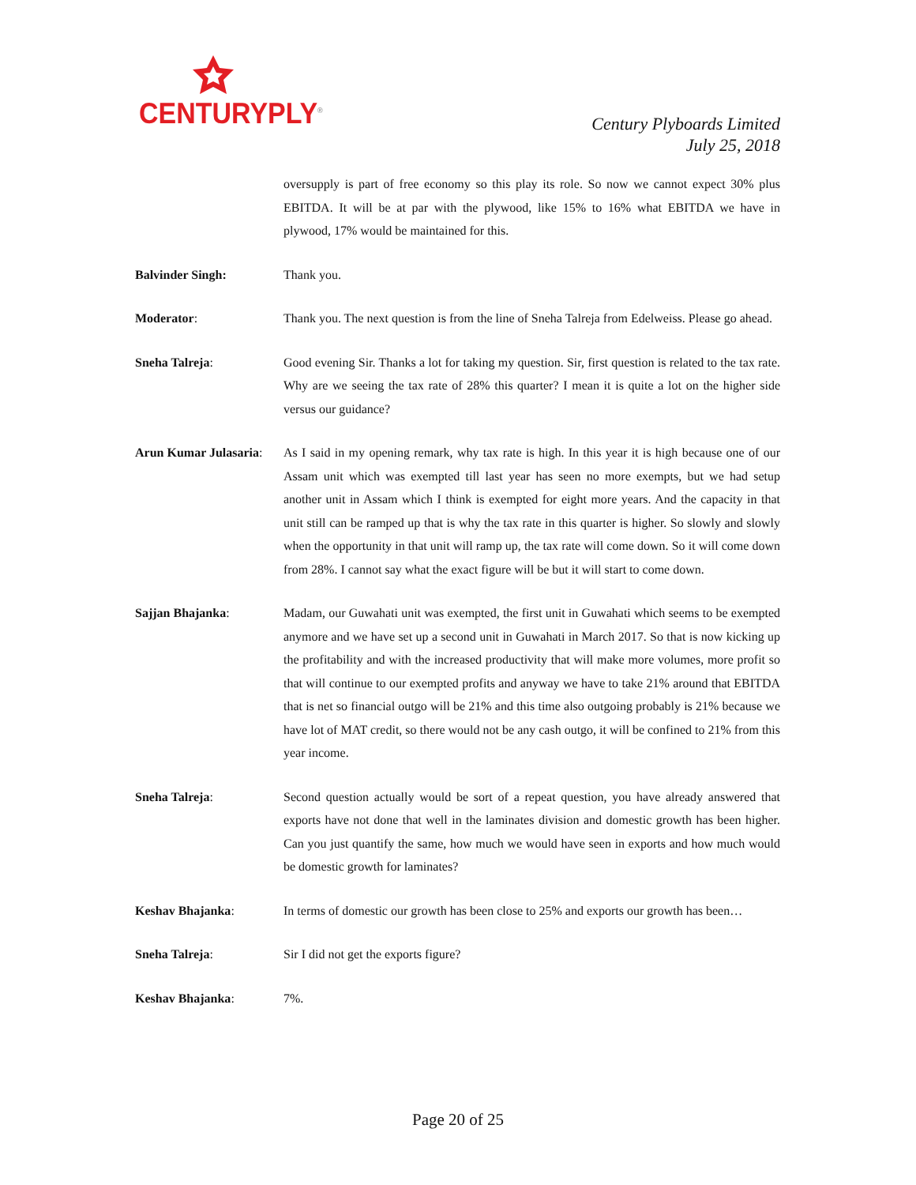CENTURYPLY<sup>®</sup>
Century Plyboards Limited
July 25, 2018
oversupply is part of free economy so this play its role. So now we cannot expect 30% plus EBITDA. It will be at par with the plywood, like 15% to 16% what EBITDA we have in plywood, 17% would be maintained for this.
Balvinder Singh: Thank you.
Moderator: Thank you. The next question is from the line of Sneha Talreja from Edelweiss. Please go ahead.
Sneha Talreja: Good evening Sir. Thanks a lot for taking my question. Sir, first question is related to the tax rate. Why are we seeing the tax rate of 28% this quarter? I mean it is quite a lot on the higher side versus our guidance?
Arun Kumar Julasaria:
As I said in my opening remark, why tax rate is high. In this year it is high because one of our Assam unit which was exempted till last year has seen no more exempts, but we had setup another unit in Assam which I think is exempted for eight more years. And the capacity in that unit still can be ramped up that is why the tax rate in this quarter is higher. So slowly and slowly when the opportunity in that unit will ramp up, the tax rate will come down. So it will come down from 28%. I cannot say what the exact figure will be but it will start to come down.
Sajjan Bhajanka: Madam, our Guwahati unit was exempted, the first unit in Guwahati which seems to be exempted anymore and we have set up a second unit in Guwahati in March 2017. So that is now kicking up the profitability and with the increased productivity that will make more volumes, more profit so that will continue to our exempted profits and anyway we have to take 21% around that EBITDA that is net so financial outgo will be 21% and this time also outgoing probably is 21% because we have lot of MAT credit, so there would not be any cash outgo, it will be confined to 21% from this year income.
Sneha Talreja: Second question actually would be sort of a repeat question, you have already answered that exports have not done that well in the laminates division and domestic growth has been higher. Can you just quantify the same, how much we would have seen in exports and how much would be domestic growth for laminates?
Keshav Bhajanka: In terms of domestic our growth has been close to 25% and exports our growth has been…
Sneha Talreja: Sir I did not get the exports figure?
Keshav Bhajanka: 7%.
Page 20 of 25